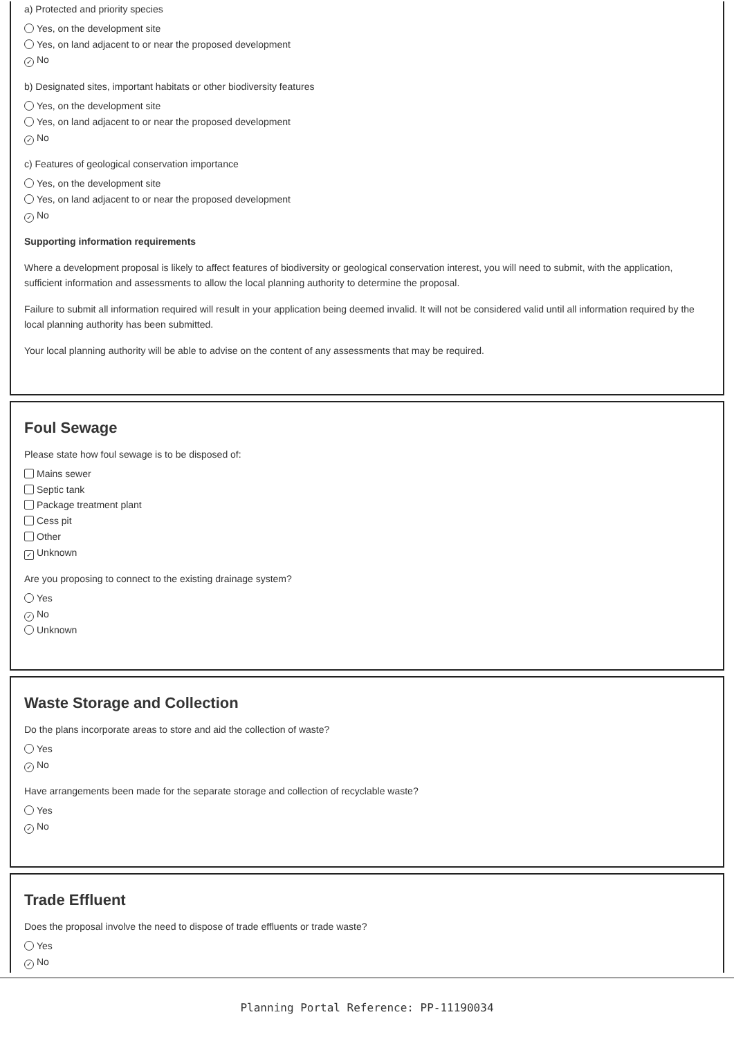a) Protected and priority species
Yes, on the development site
Yes, on land adjacent to or near the proposed development
✓ No
b) Designated sites, important habitats or other biodiversity features
Yes, on the development site
Yes, on land adjacent to or near the proposed development
✓ No
c) Features of geological conservation importance
Yes, on the development site
Yes, on land adjacent to or near the proposed development
✓ No
Supporting information requirements
Where a development proposal is likely to affect features of biodiversity or geological conservation interest, you will need to submit, with the application, sufficient information and assessments to allow the local planning authority to determine the proposal.
Failure to submit all information required will result in your application being deemed invalid. It will not be considered valid until all information required by the local planning authority has been submitted.
Your local planning authority will be able to advise on the content of any assessments that may be required.
Foul Sewage
Please state how foul sewage is to be disposed of:
Mains sewer
Septic tank
Package treatment plant
Cess pit
Other
✓ Unknown
Are you proposing to connect to the existing drainage system?
Yes
✓ No
Unknown
Waste Storage and Collection
Do the plans incorporate areas to store and aid the collection of waste?
Yes
✓ No
Have arrangements been made for the separate storage and collection of recyclable waste?
Yes
✓ No
Trade Effluent
Does the proposal involve the need to dispose of trade effluents or trade waste?
Yes
✓ No
Planning Portal Reference: PP-11190034